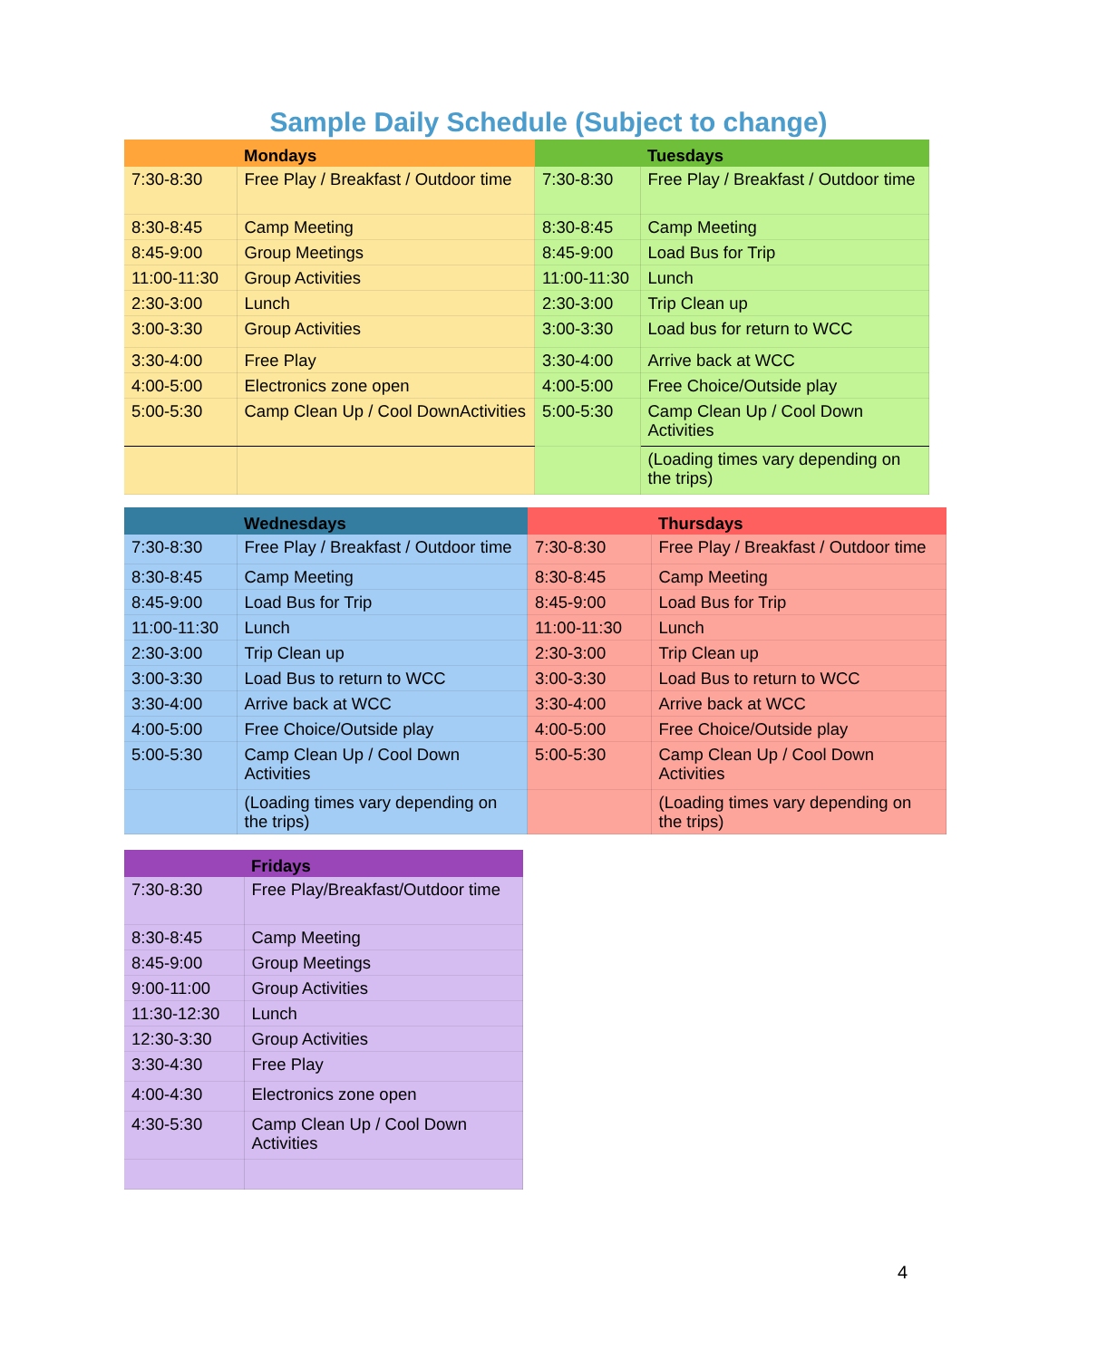Sample Daily Schedule (Subject to change)
| | Mondays |
| --- | --- |
| 7:30-8:30 | Free Play / Breakfast / Outdoor time |
| 8:30-8:45 | Camp Meeting |
| 8:45-9:00 | Group Meetings |
| 11:00-11:30 | Group Activities |
| 2:30-3:00 | Lunch |
| 3:00-3:30 | Group Activities |
| 3:30-4:00 | Free Play |
| 4:00-5:00 | Electronics zone open |
| 5:00-5:30 | Camp Clean Up / Cool DownActivities |
| | Tuesdays |
| --- | --- |
| 7:30-8:30 | Free Play / Breakfast / Outdoor time |
| 8:30-8:45 | Camp Meeting |
| 8:45-9:00 | Load Bus for Trip |
| 11:00-11:30 | Lunch |
| 2:30-3:00 | Trip Clean up |
| 3:00-3:30 | Load bus for return to WCC |
| 3:30-4:00 | Arrive back at WCC |
| 4:00-5:00 | Free Choice/Outside play |
| 5:00-5:30 | Camp Clean Up / Cool Down Activities |
| | (Loading times vary depending on the trips) |
| | Wednesdays |
| --- | --- |
| 7:30-8:30 | Free Play / Breakfast / Outdoor time |
| 8:30-8:45 | Camp Meeting |
| 8:45-9:00 | Load Bus for Trip |
| 11:00-11:30 | Lunch |
| 2:30-3:00 | Trip Clean up |
| 3:00-3:30 | Load Bus to return to WCC |
| 3:30-4:00 | Arrive back at WCC |
| 4:00-5:00 | Free Choice/Outside play |
| 5:00-5:30 | Camp Clean Up / Cool Down Activities |
| | (Loading times vary depending on the trips) |
| | Thursdays |
| --- | --- |
| 7:30-8:30 | Free Play / Breakfast / Outdoor time |
| 8:30-8:45 | Camp Meeting |
| 8:45-9:00 | Load Bus for Trip |
| 11:00-11:30 | Lunch |
| 2:30-3:00 | Trip Clean up |
| 3:00-3:30 | Load Bus to return to WCC |
| 3:30-4:00 | Arrive back at WCC |
| 4:00-5:00 | Free Choice/Outside play |
| 5:00-5:30 | Camp Clean Up / Cool Down Activities |
| | (Loading times vary depending on the trips) |
| | Fridays |
| --- | --- |
| 7:30-8:30 | Free Play/Breakfast/Outdoor time |
| 8:30-8:45 | Camp Meeting |
| 8:45-9:00 | Group Meetings |
| 9:00-11:00 | Group Activities |
| 11:30-12:30 | Lunch |
| 12:30-3:30 | Group Activities |
| 3:30-4:30 | Free Play |
| 4:00-4:30 | Electronics zone open |
| 4:30-5:30 | Camp Clean Up / Cool Down Activities |
4